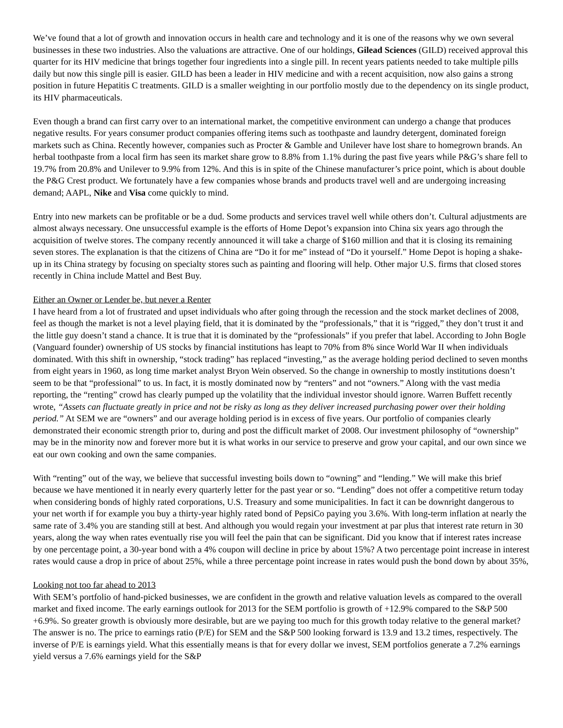We’ve found that a lot of growth and innovation occurs in health care and technology and it is one of the reasons why we own several businesses in these two industries. Also the valuations are attractive. One of our holdings, Gilead Sciences (GILD) received approval this quarter for its HIV medicine that brings together four ingredients into a single pill. In recent years patients needed to take multiple pills daily but now this single pill is easier. GILD has been a leader in HIV medicine and with a recent acquisition, now also gains a strong position in future Hepatitis C treatments. GILD is a smaller weighting in our portfolio mostly due to the dependency on its single product, its HIV pharmaceuticals.
Even though a brand can first carry over to an international market, the competitive environment can undergo a change that produces negative results. For years consumer product companies offering items such as toothpaste and laundry detergent, dominated foreign markets such as China. Recently however, companies such as Procter & Gamble and Unilever have lost share to homegrown brands. An herbal toothpaste from a local firm has seen its market share grow to 8.8% from 1.1% during the past five years while P&G’s share fell to 19.7% from 20.8% and Unilever to 9.9% from 12%. And this is in spite of the Chinese manufacturer’s price point, which is about double the P&G Crest product. We fortunately have a few companies whose brands and products travel well and are undergoing increasing demand; AAPL, Nike and Visa come quickly to mind.
Entry into new markets can be profitable or be a dud. Some products and services travel well while others don’t. Cultural adjustments are almost always necessary. One unsuccessful example is the efforts of Home Depot’s expansion into China six years ago through the acquisition of twelve stores. The company recently announced it will take a charge of $160 million and that it is closing its remaining seven stores. The explanation is that the citizens of China are “Do it for me” instead of “Do it yourself.” Home Depot is hoping a shake-up in its China strategy by focusing on specialty stores such as painting and flooring will help. Other major U.S. firms that closed stores recently in China include Mattel and Best Buy.
Either an Owner or Lender be, but never a Renter
I have heard from a lot of frustrated and upset individuals who after going through the recession and the stock market declines of 2008, feel as though the market is not a level playing field, that it is dominated by the “professionals,” that it is “rigged,” they don’t trust it and the little guy doesn’t stand a chance. It is true that it is dominated by the “professionals” if you prefer that label. According to John Bogle (Vanguard founder) ownership of US stocks by financial institutions has leapt to 70% from 8% since World War II when individuals dominated. With this shift in ownership, “stock trading” has replaced “investing,” as the average holding period declined to seven months from eight years in 1960, as long time market analyst Bryon Wein observed. So the change in ownership to mostly institutions doesn’t seem to be that “professional” to us. In fact, it is mostly dominated now by “renters” and not “owners.” Along with the vast media reporting, the “renting” crowd has clearly pumped up the volatility that the individual investor should ignore. Warren Buffett recently wrote, “Assets can fluctuate greatly in price and not be risky as long as they deliver increased purchasing power over their holding period.” At SEM we are “owners” and our average holding period is in excess of five years. Our portfolio of companies clearly demonstrated their economic strength prior to, during and post the difficult market of 2008. Our investment philosophy of “ownership” may be in the minority now and forever more but it is what works in our service to preserve and grow your capital, and our own since we eat our own cooking and own the same companies.
With “renting” out of the way, we believe that successful investing boils down to “owning” and “lending.” We will make this brief because we have mentioned it in nearly every quarterly letter for the past year or so. “Lending” does not offer a competitive return today when considering bonds of highly rated corporations, U.S. Treasury and some municipalities. In fact it can be downright dangerous to your net worth if for example you buy a thirty-year highly rated bond of PepsiCo paying you 3.6%. With long-term inflation at nearly the same rate of 3.4% you are standing still at best. And although you would regain your investment at par plus that interest rate return in 30 years, along the way when rates eventually rise you will feel the pain that can be significant. Did you know that if interest rates increase by one percentage point, a 30-year bond with a 4% coupon will decline in price by about 15%? A two percentage point increase in interest rates would cause a drop in price of about 25%, while a three percentage point increase in rates would push the bond down by about 35%,
Looking not too far ahead to 2013
With SEM’s portfolio of hand-picked businesses, we are confident in the growth and relative valuation levels as compared to the overall market and fixed income. The early earnings outlook for 2013 for the SEM portfolio is growth of +12.9% compared to the S&P 500 +6.9%. So greater growth is obviously more desirable, but are we paying too much for this growth today relative to the general market? The answer is no. The price to earnings ratio (P/E) for SEM and the S&P 500 looking forward is 13.9 and 13.2 times, respectively. The inverse of P/E is earnings yield. What this essentially means is that for every dollar we invest, SEM portfolios generate a 7.2% earnings yield versus a 7.6% earnings yield for the S&P